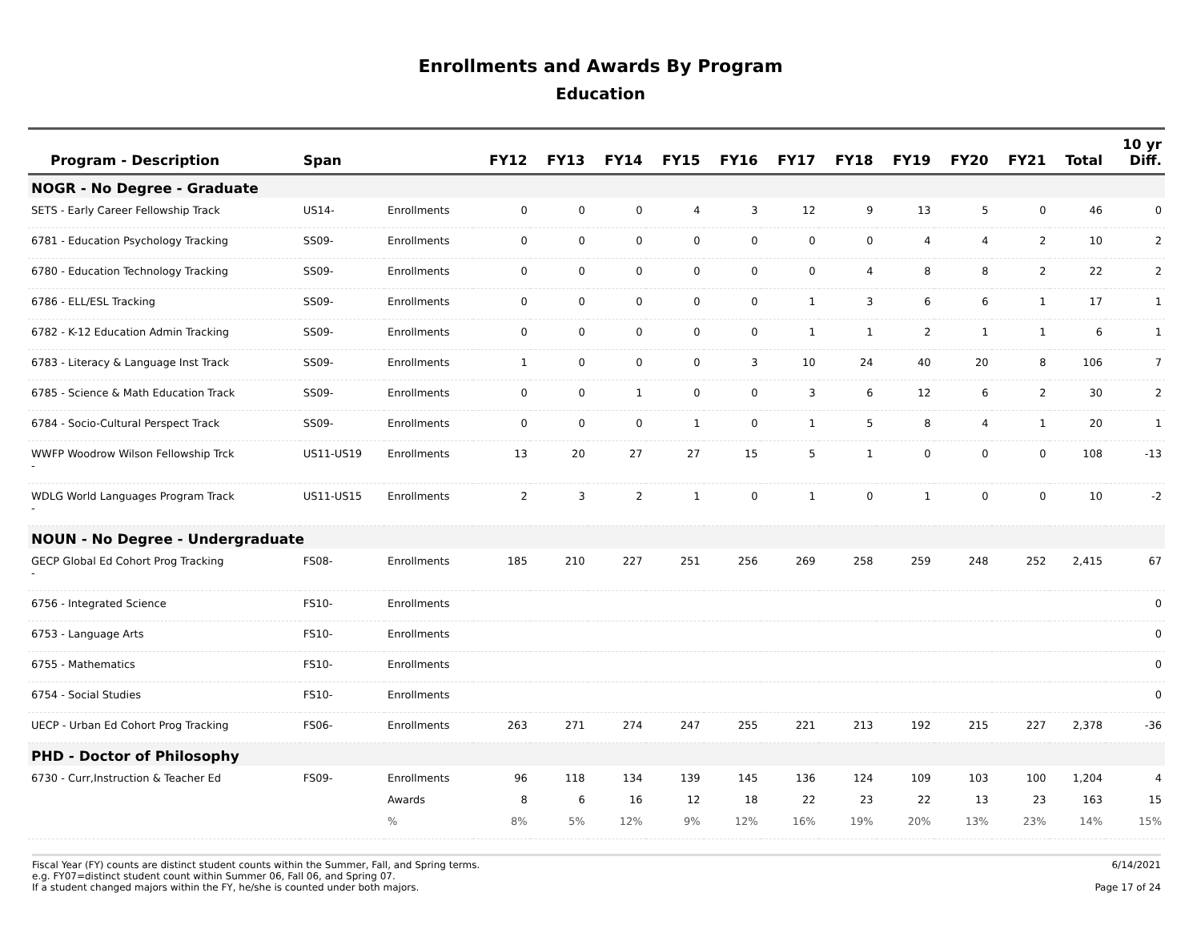Enrollments and Awards By Program
Education
| Program - Description | Span | | FY12 | FY13 | FY14 | FY15 | FY16 | FY17 | FY18 | FY19 | FY20 | FY21 | Total | 10 yr Diff. |
| --- | --- | --- | --- | --- | --- | --- | --- | --- | --- | --- | --- | --- | --- | --- |
| NOGR - No Degree - Graduate | | | | | | | | | | | | | | |
| SETS - Early Career Fellowship Track | US14- | Enrollments | 0 | 0 | 0 | 4 | 3 | 12 | 9 | 13 | 5 | 0 | 46 | 0 |
| 6781 - Education Psychology Tracking | SS09- | Enrollments | 0 | 0 | 0 | 0 | 0 | 0 | 0 | 4 | 4 | 2 | 10 | 2 |
| 6780 - Education Technology Tracking | SS09- | Enrollments | 0 | 0 | 0 | 0 | 0 | 0 | 4 | 8 | 8 | 2 | 22 | 2 |
| 6786 - ELL/ESL Tracking | SS09- | Enrollments | 0 | 0 | 0 | 0 | 0 | 1 | 3 | 6 | 6 | 1 | 17 | 1 |
| 6782 - K-12 Education Admin Tracking | SS09- | Enrollments | 0 | 0 | 0 | 0 | 0 | 1 | 1 | 2 | 1 | 1 | 6 | 1 |
| 6783 - Literacy & Language Inst Track | SS09- | Enrollments | 1 | 0 | 0 | 0 | 3 | 10 | 24 | 40 | 20 | 8 | 106 | 7 |
| 6785 - Science & Math Education Track | SS09- | Enrollments | 0 | 0 | 1 | 0 | 0 | 3 | 6 | 12 | 6 | 2 | 30 | 2 |
| 6784 - Socio-Cultural Perspect Track | SS09- | Enrollments | 0 | 0 | 0 | 1 | 0 | 1 | 5 | 8 | 4 | 1 | 20 | 1 |
| WWFP Woodrow Wilson Fellowship Trck - | US11-US19 | Enrollments | 13 | 20 | 27 | 27 | 15 | 5 | 1 | 0 | 0 | 0 | 108 | -13 |
| WDLG World Languages Program Track - | US11-US15 | Enrollments | 2 | 3 | 2 | 1 | 0 | 1 | 0 | 1 | 0 | 0 | 10 | -2 |
| NOUN - No Degree - Undergraduate | | | | | | | | | | | | | | |
| GECP Global Ed Cohort Prog Tracking - | FS08- | Enrollments | 185 | 210 | 227 | 251 | 256 | 269 | 258 | 259 | 248 | 252 | 2,415 | 67 |
| 6756 - Integrated Science | FS10- | Enrollments | | | | | | | | | | | | 0 |
| 6753 - Language Arts | FS10- | Enrollments | | | | | | | | | | | | 0 |
| 6755 - Mathematics | FS10- | Enrollments | | | | | | | | | | | | 0 |
| 6754 - Social Studies | FS10- | Enrollments | | | | | | | | | | | | 0 |
| UECP - Urban Ed Cohort Prog Tracking | FS06- | Enrollments | 263 | 271 | 274 | 247 | 255 | 221 | 213 | 192 | 215 | 227 | 2,378 | -36 |
| PHD - Doctor of Philosophy | | | | | | | | | | | | | | |
| 6730 - Curr,Instruction & Teacher Ed | FS09- | Enrollments | 96 | 118 | 134 | 139 | 145 | 136 | 124 | 109 | 103 | 100 | 1,204 | 4 |
| | | Awards | 8 | 6 | 16 | 12 | 18 | 22 | 23 | 22 | 13 | 23 | 163 | 15 |
| | | % | 8% | 5% | 12% | 9% | 12% | 16% | 19% | 20% | 13% | 23% | 14% | 15% |
Fiscal Year (FY) counts are distinct student counts within the Summer, Fall, and Spring terms.
e.g. FY07=distinct student count within Summer 06, Fall 06, and Spring 07.
If a student changed majors within the FY, he/she is counted under both majors.
6/14/2021
Page 17 of 24